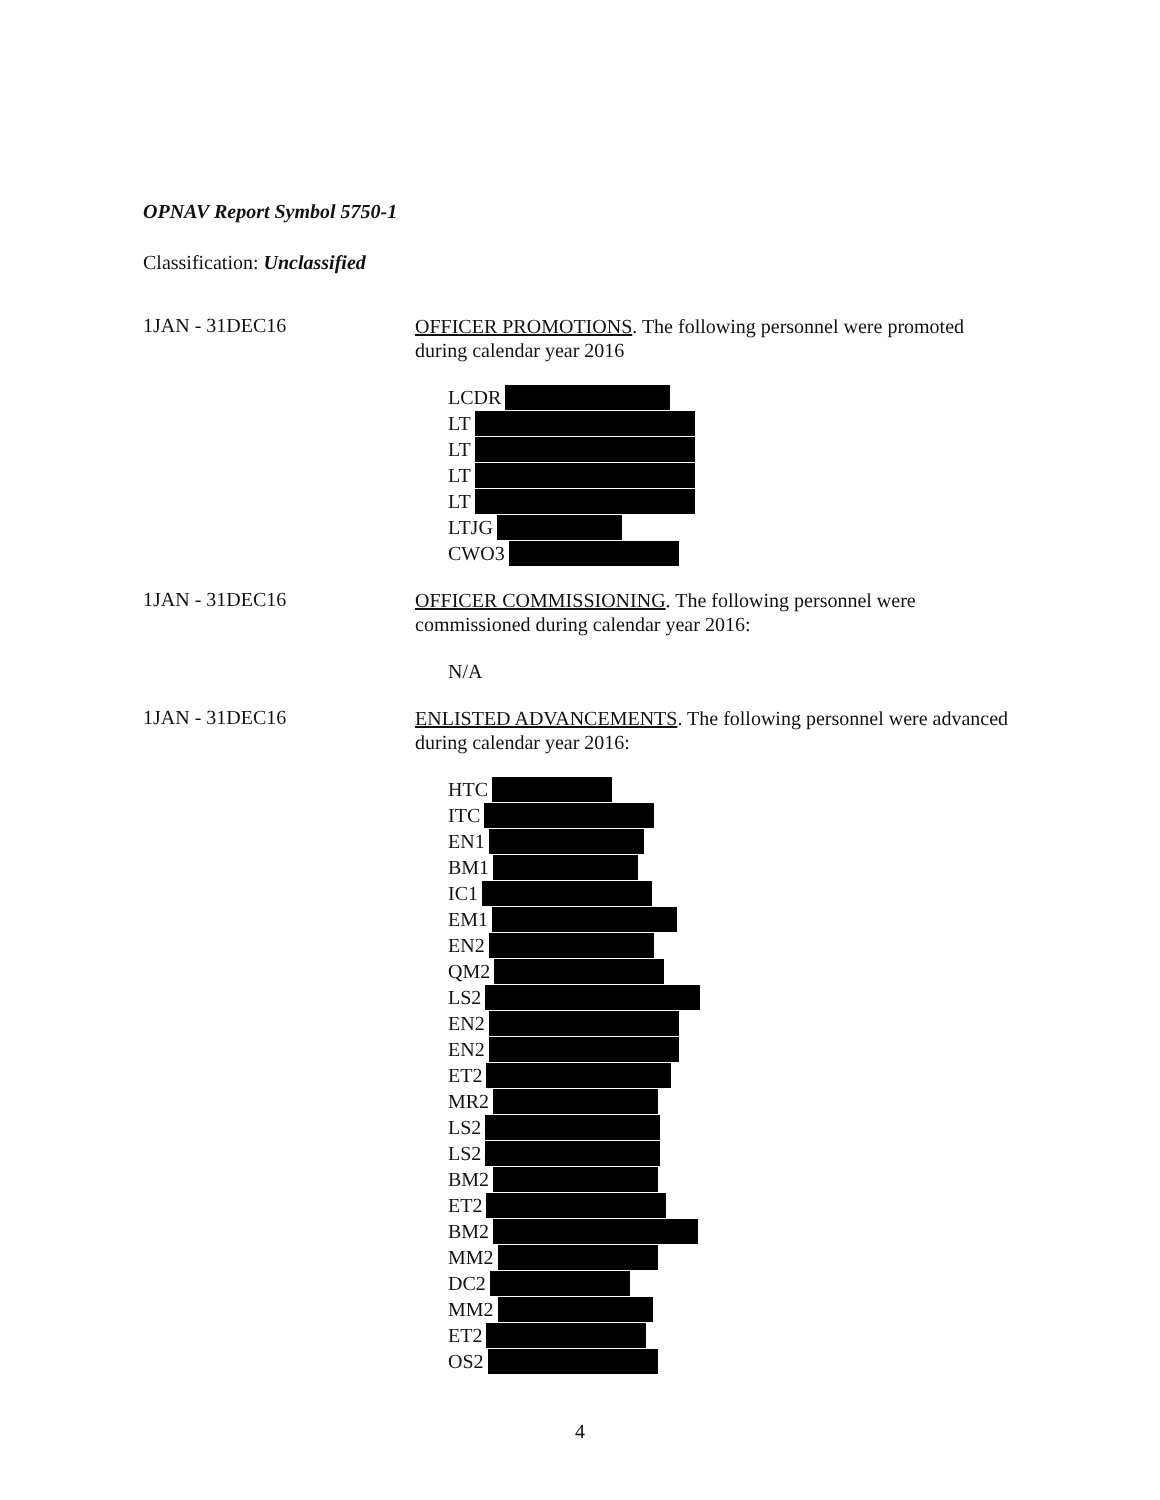OPNAV Report Symbol 5750-1
Classification: Unclassified
1JAN - 31DEC16
OFFICER PROMOTIONS. The following personnel were promoted during calendar year 2016
LCDR
LT
LT
LT
LT
LTJG
CWO3
1JAN - 31DEC16
OFFICER COMMISSIONING. The following personnel were commissioned during calendar year 2016:
N/A
1JAN - 31DEC16
ENLISTED ADVANCEMENTS. The following personnel were advanced during calendar year 2016:
HTC
ITC
EN1
BM1
IC1
EM1
EN2
QM2
LS2
EN2
EN2
ET2
MR2
LS2
LS2
BM2
ET2
BM2
MM2
DC2
MM2
ET2
OS2
4